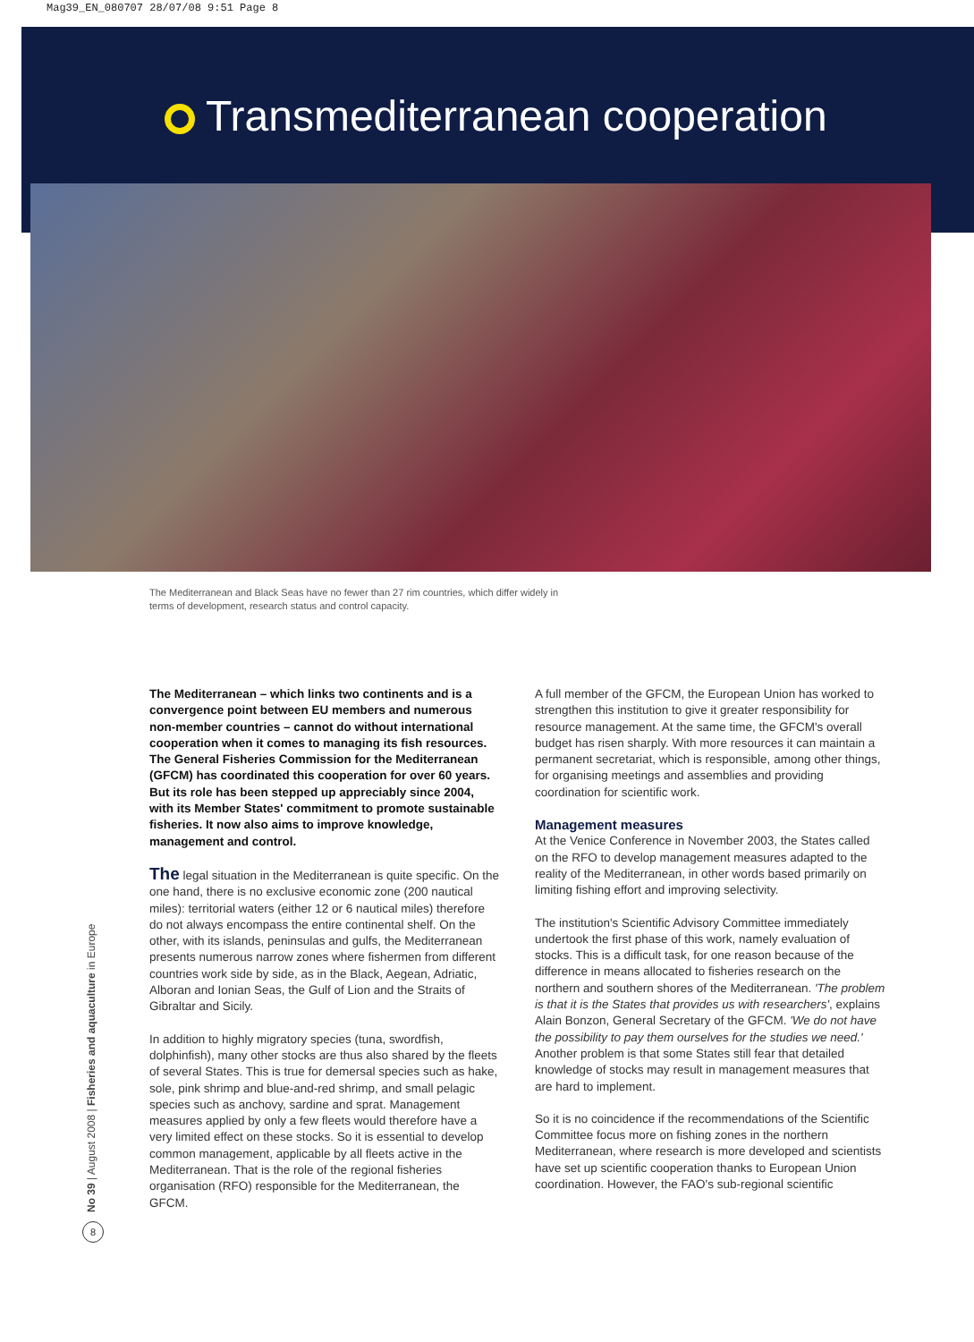Mag39_EN_080707 28/07/08 9:51 Page 8
Transmediterranean cooperation
The Mediterranean and Black Seas have no fewer than 27 rim countries, which differ widely in terms of development, research status and control capacity.
The Mediterranean – which links two continents and is a convergence point between EU members and numerous non-member countries – cannot do without international cooperation when it comes to managing its fish resources. The General Fisheries Commission for the Mediterranean (GFCM) has coordinated this cooperation for over 60 years. But its role has been stepped up appreciably since 2004, with its Member States' commitment to promote sustainable fisheries. It now also aims to improve knowledge, management and control.
The legal situation in the Mediterranean is quite specific. On the one hand, there is no exclusive economic zone (200 nautical miles): territorial waters (either 12 or 6 nautical miles) therefore do not always encompass the entire continental shelf. On the other, with its islands, peninsulas and gulfs, the Mediterranean presents numerous narrow zones where fishermen from different countries work side by side, as in the Black, Aegean, Adriatic, Alboran and Ionian Seas, the Gulf of Lion and the Straits of Gibraltar and Sicily.
In addition to highly migratory species (tuna, swordfish, dolphinfish), many other stocks are thus also shared by the fleets of several States. This is true for demersal species such as hake, sole, pink shrimp and blue-and-red shrimp, and small pelagic species such as anchovy, sardine and sprat. Management measures applied by only a few fleets would therefore have a very limited effect on these stocks. So it is essential to develop common management, applicable by all fleets active in the Mediterranean. That is the role of the regional fisheries organisation (RFO) responsible for the Mediterranean, the GFCM.
A full member of the GFCM, the European Union has worked to strengthen this institution to give it greater responsibility for resource management. At the same time, the GFCM's overall budget has risen sharply. With more resources it can maintain a permanent secretariat, which is responsible, among other things, for organising meetings and assemblies and providing coordination for scientific work.
Management measures
At the Venice Conference in November 2003, the States called on the RFO to develop management measures adapted to the reality of the Mediterranean, in other words based primarily on limiting fishing effort and improving selectivity.
The institution's Scientific Advisory Committee immediately undertook the first phase of this work, namely evaluation of stocks. This is a difficult task, for one reason because of the difference in means allocated to fisheries research on the northern and southern shores of the Mediterranean. 'The problem is that it is the States that provides us with researchers', explains Alain Bonzon, General Secretary of the GFCM. 'We do not have the possibility to pay them ourselves for the studies we need.' Another problem is that some States still fear that detailed knowledge of stocks may result in management measures that are hard to implement.
So it is no coincidence if the recommendations of the Scientific Committee focus more on fishing zones in the northern Mediterranean, where research is more developed and scientists have set up scientific cooperation thanks to European Union coordination. However, the FAO's sub-regional scientific
No 39 | August 2008 | Fisheries and aquaculture in Europe
8